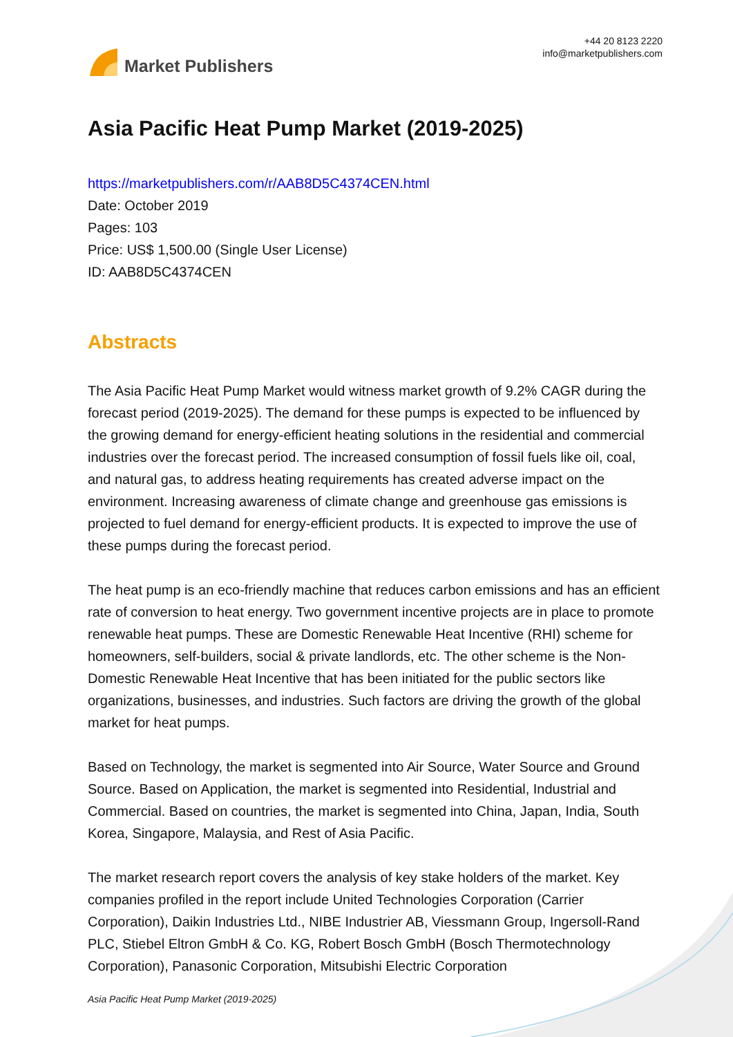Market Publishers
+44 20 8123 2220
info@marketpublishers.com
Asia Pacific Heat Pump Market (2019-2025)
https://marketpublishers.com/r/AAB8D5C4374CEN.html
Date: October 2019
Pages: 103
Price: US$ 1,500.00 (Single User License)
ID: AAB8D5C4374CEN
Abstracts
The Asia Pacific Heat Pump Market would witness market growth of 9.2% CAGR during the forecast period (2019-2025). The demand for these pumps is expected to be influenced by the growing demand for energy-efficient heating solutions in the residential and commercial industries over the forecast period. The increased consumption of fossil fuels like oil, coal, and natural gas, to address heating requirements has created adverse impact on the environment. Increasing awareness of climate change and greenhouse gas emissions is projected to fuel demand for energy-efficient products. It is expected to improve the use of these pumps during the forecast period.
The heat pump is an eco-friendly machine that reduces carbon emissions and has an efficient rate of conversion to heat energy. Two government incentive projects are in place to promote renewable heat pumps. These are Domestic Renewable Heat Incentive (RHI) scheme for homeowners, self-builders, social & private landlords, etc. The other scheme is the Non-Domestic Renewable Heat Incentive that has been initiated for the public sectors like organizations, businesses, and industries. Such factors are driving the growth of the global market for heat pumps.
Based on Technology, the market is segmented into Air Source, Water Source and Ground Source. Based on Application, the market is segmented into Residential, Industrial and Commercial. Based on countries, the market is segmented into China, Japan, India, South Korea, Singapore, Malaysia, and Rest of Asia Pacific.
The market research report covers the analysis of key stake holders of the market. Key companies profiled in the report include United Technologies Corporation (Carrier Corporation), Daikin Industries Ltd., NIBE Industrier AB, Viessmann Group, Ingersoll-Rand PLC, Stiebel Eltron GmbH & Co. KG, Robert Bosch GmbH (Bosch Thermotechnology Corporation), Panasonic Corporation, Mitsubishi Electric Corporation
Asia Pacific Heat Pump Market (2019-2025)